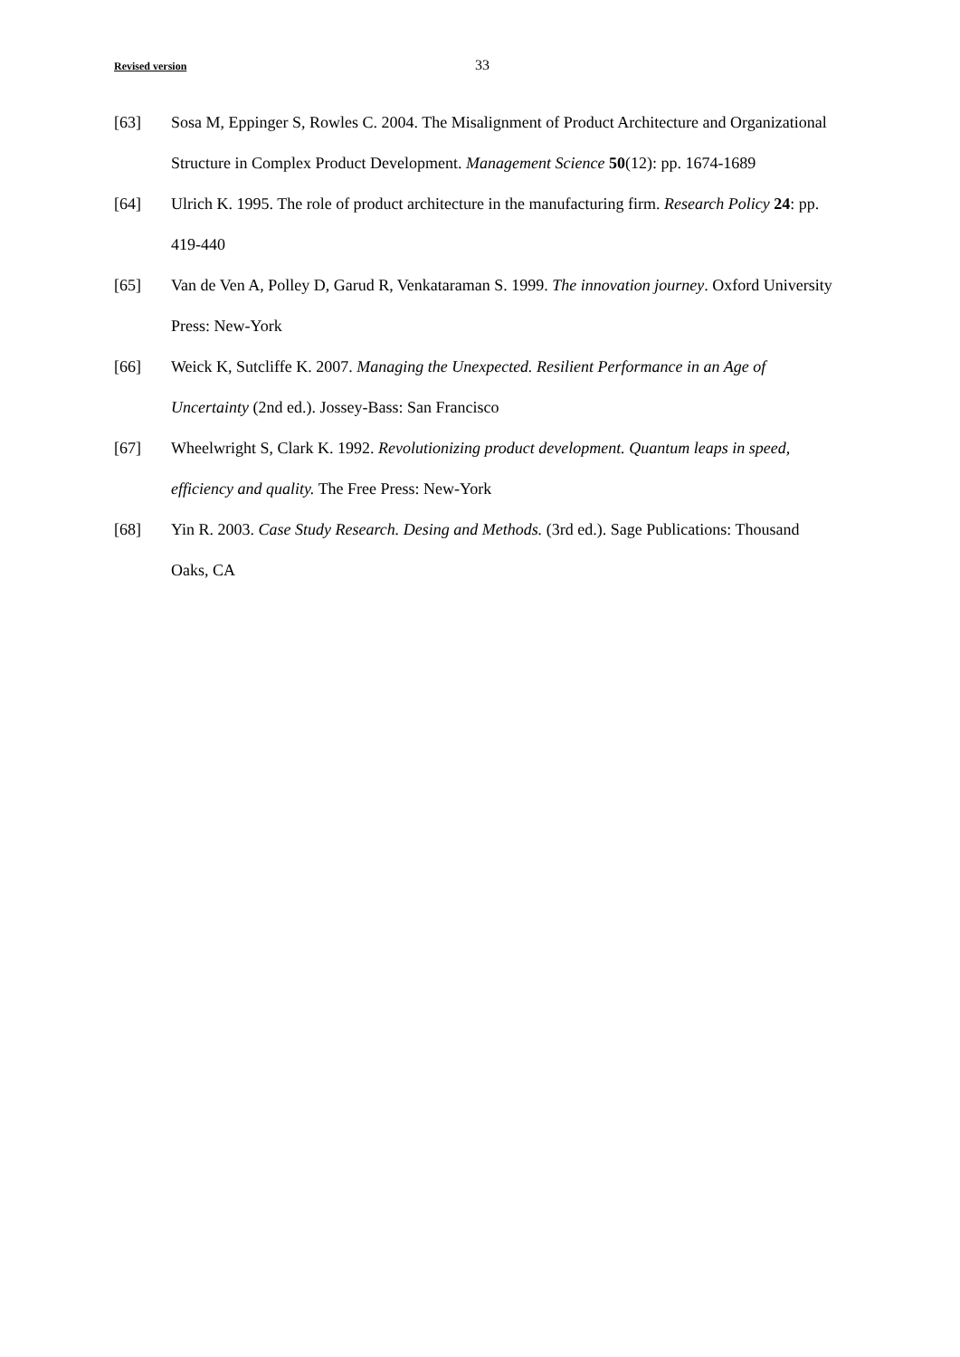Revised version 33
[63] Sosa M, Eppinger S, Rowles C. 2004. The Misalignment of Product Architecture and Organizational Structure in Complex Product Development. Management Science 50(12): pp. 1674-1689
[64] Ulrich K. 1995. The role of product architecture in the manufacturing firm. Research Policy 24: pp. 419-440
[65] Van de Ven A, Polley D, Garud R, Venkataraman S. 1999. The innovation journey. Oxford University Press: New-York
[66] Weick K, Sutcliffe K. 2007. Managing the Unexpected. Resilient Performance in an Age of Uncertainty (2nd ed.). Jossey-Bass: San Francisco
[67] Wheelwright S, Clark K. 1992. Revolutionizing product development. Quantum leaps in speed, efficiency and quality. The Free Press: New-York
[68] Yin R. 2003. Case Study Research. Desing and Methods. (3rd ed.). Sage Publications: Thousand Oaks, CA